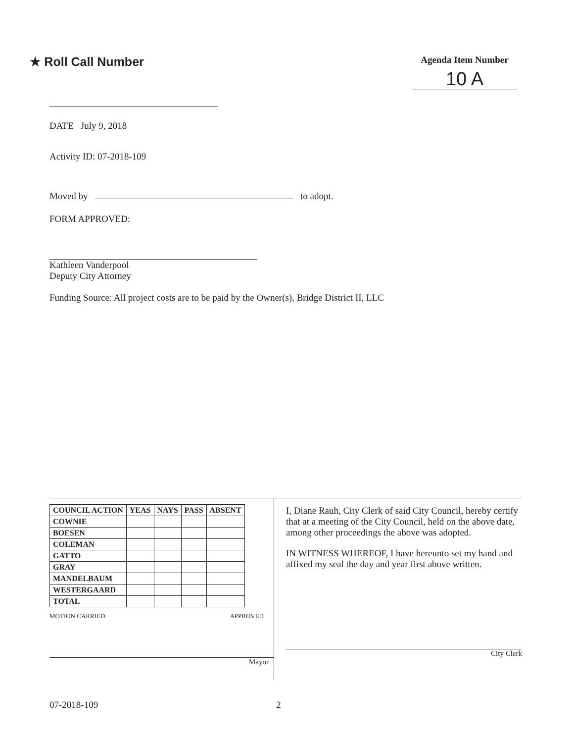★ Roll Call Number
Agenda Item Number
10 A
DATE July 9, 2018
Activity ID: 07-2018-109
Moved by to adopt.
FORM APPROVED:
Kathleen Vanderpool
Deputy City Attorney
Funding Source: All project costs are to be paid by the Owner(s), Bridge District II, LLC
| COUNCIL ACTION | YEAS | NAYS | PASS | ABSENT |
| --- | --- | --- | --- | --- |
| COWNIE | | | | |
| BOESEN | | | | |
| COLEMAN | | | | |
| GATTO | | | | |
| GRAY | | | | |
| MANDELBAUM | | | | |
| WESTERGAARD | | | | |
| TOTAL | | | | |
MOTION CARRIED APPROVED
Mayor
I, Diane Rauh, City Clerk of said City Council, hereby certify that at a meeting of the City Council, held on the above date, among other proceedings the above was adopted.
IN WITNESS WHEREOF, I have hereunto set my hand and affixed my seal the day and year first above written.
City Clerk
07-2018-109 2